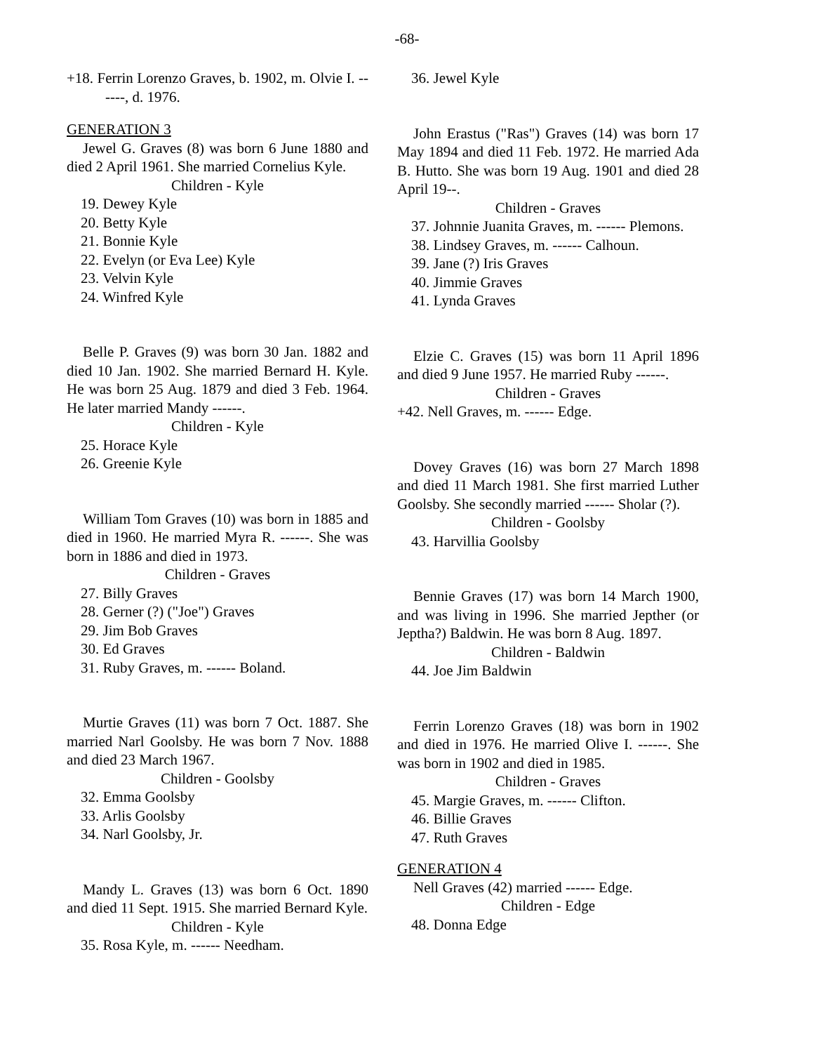-68-
+18. Ferrin Lorenzo Graves, b. 1902, m. Olvie I. ------, d. 1976.
GENERATION 3
Jewel G. Graves (8) was born 6 June 1880 and died 2 April 1961. She married Cornelius Kyle.
Children - Kyle
19. Dewey Kyle
20. Betty Kyle
21. Bonnie Kyle
22. Evelyn (or Eva Lee) Kyle
23. Velvin Kyle
24. Winfred Kyle
Belle P. Graves (9) was born 30 Jan. 1882 and died 10 Jan. 1902. She married Bernard H. Kyle. He was born 25 Aug. 1879 and died 3 Feb. 1964. He later married Mandy ------.
Children - Kyle
25. Horace Kyle
26. Greenie Kyle
William Tom Graves (10) was born in 1885 and died in 1960. He married Myra R. ------. She was born in 1886 and died in 1973.
Children - Graves
27. Billy Graves
28. Gerner (?) ("Joe") Graves
29. Jim Bob Graves
30. Ed Graves
31. Ruby Graves, m. ------ Boland.
Murtie Graves (11) was born 7 Oct. 1887. She married Narl Goolsby. He was born 7 Nov. 1888 and died 23 March 1967.
Children - Goolsby
32. Emma Goolsby
33. Arlis Goolsby
34. Narl Goolsby, Jr.
Mandy L. Graves (13) was born 6 Oct. 1890 and died 11 Sept. 1915. She married Bernard Kyle.
Children - Kyle
35. Rosa Kyle, m. ------ Needham.
36. Jewel Kyle
John Erastus ("Ras") Graves (14) was born 17 May 1894 and died 11 Feb. 1972. He married Ada B. Hutto. She was born 19 Aug. 1901 and died 28 April 19--.
Children - Graves
37. Johnnie Juanita Graves, m. ------ Plemons.
38. Lindsey Graves, m. ------ Calhoun.
39. Jane (?) Iris Graves
40. Jimmie Graves
41. Lynda Graves
Elzie C. Graves (15) was born 11 April 1896 and died 9 June 1957. He married Ruby ------.
Children - Graves
+42. Nell Graves, m. ------ Edge.
Dovey Graves (16) was born 27 March 1898 and died 11 March 1981. She first married Luther Goolsby. She secondly married ------ Sholar (?).
Children - Goolsby
43. Harvillia Goolsby
Bennie Graves (17) was born 14 March 1900, and was living in 1996. She married Jepther (or Jeptha?) Baldwin. He was born 8 Aug. 1897.
Children - Baldwin
44. Joe Jim Baldwin
Ferrin Lorenzo Graves (18) was born in 1902 and died in 1976. He married Olive I. ------. She was born in 1902 and died in 1985.
Children - Graves
45. Margie Graves, m. ------ Clifton.
46. Billie Graves
47. Ruth Graves
GENERATION 4
Nell Graves (42) married ------ Edge.
Children - Edge
48. Donna Edge